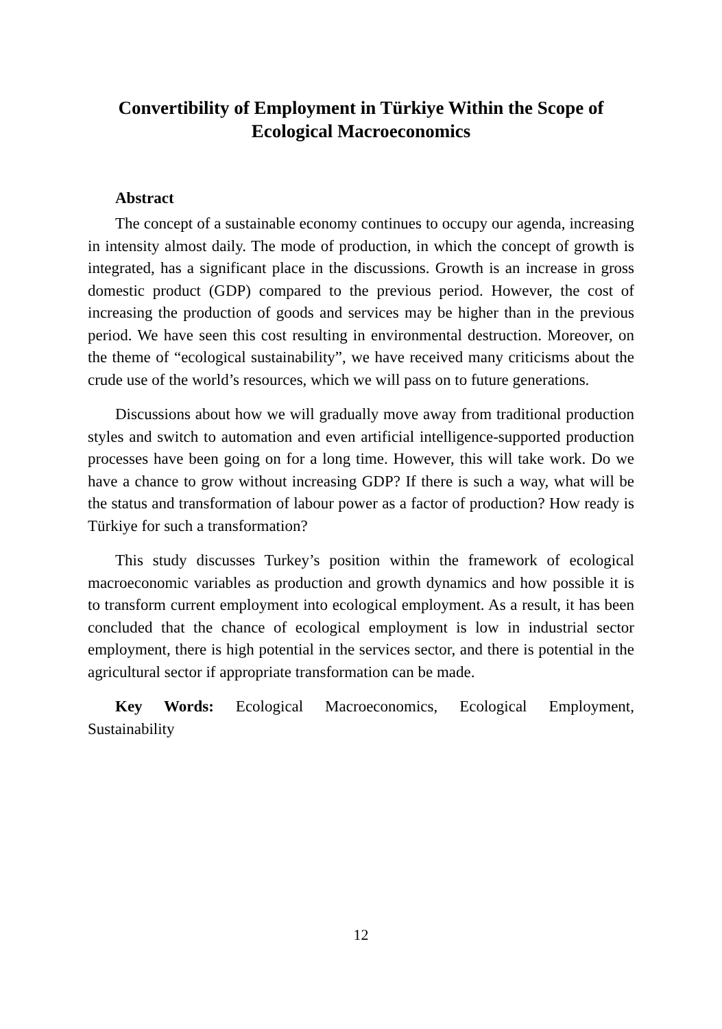Convertibility of Employment in Türkiye Within the Scope of Ecological Macroeconomics
Abstract
The concept of a sustainable economy continues to occupy our agenda, increasing in intensity almost daily. The mode of production, in which the concept of growth is integrated, has a significant place in the discussions. Growth is an increase in gross domestic product (GDP) compared to the previous period. However, the cost of increasing the production of goods and services may be higher than in the previous period. We have seen this cost resulting in environmental destruction. Moreover, on the theme of “ecological sustainability”, we have received many criticisms about the crude use of the world’s resources, which we will pass on to future generations.
Discussions about how we will gradually move away from traditional production styles and switch to automation and even artificial intelligence-supported production processes have been going on for a long time. However, this will take work. Do we have a chance to grow without increasing GDP? If there is such a way, what will be the status and transformation of labour power as a factor of production? How ready is Türkiye for such a transformation?
This study discusses Turkey’s position within the framework of ecological macroeconomic variables as production and growth dynamics and how possible it is to transform current employment into ecological employment. As a result, it has been concluded that the chance of ecological employment is low in industrial sector employment, there is high potential in the services sector, and there is potential in the agricultural sector if appropriate transformation can be made.
Key Words: Ecological Macroeconomics, Ecological Employment, Sustainability
12